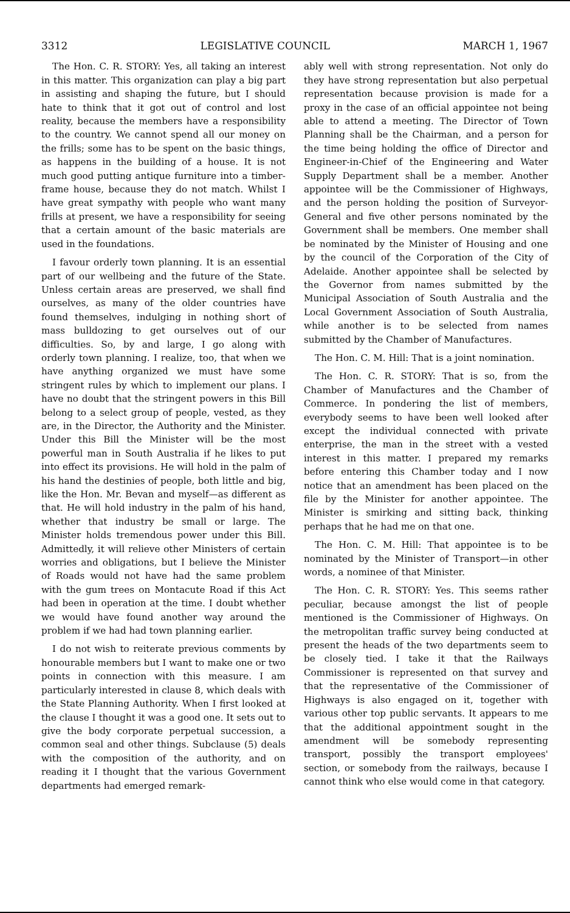3312 LEGISLATIVE COUNCIL MARCH 1, 1967
The Hon. C. R. STORY: Yes, all taking an interest in this matter. This organization can play a big part in assisting and shaping the future, but I should hate to think that it got out of control and lost reality, because the members have a responsibility to the country. We cannot spend all our money on the frills; some has to be spent on the basic things, as happens in the building of a house. It is not much good putting antique furniture into a timber-frame house, because they do not match. Whilst I have great sympathy with people who want many frills at present, we have a responsibility for seeing that a certain amount of the basic materials are used in the foundations.
I favour orderly town planning. It is an essential part of our wellbeing and the future of the State. Unless certain areas are preserved, we shall find ourselves, as many of the older countries have found themselves, indulging in nothing short of mass bulldozing to get ourselves out of our difficulties. So, by and large, I go along with orderly town planning. I realize, too, that when we have anything organized we must have some stringent rules by which to implement our plans. I have no doubt that the stringent powers in this Bill belong to a select group of people, vested, as they are, in the Director, the Authority and the Minister. Under this Bill the Minister will be the most powerful man in South Australia if he likes to put into effect its provisions. He will hold in the palm of his hand the destinies of people, both little and big, like the Hon. Mr. Bevan and myself—as different as that. He will hold industry in the palm of his hand, whether that industry be small or large. The Minister holds tremendous power under this Bill. Admittedly, it will relieve other Ministers of certain worries and obligations, but I believe the Minister of Roads would not have had the same problem with the gum trees on Montacute Road if this Act had been in operation at the time. I doubt whether we would have found another way around the problem if we had had town planning earlier.
I do not wish to reiterate previous comments by honourable members but I want to make one or two points in connection with this measure. I am particularly interested in clause 8, which deals with the State Planning Authority. When I first looked at the clause I thought it was a good one. It sets out to give the body corporate perpetual succession, a common seal and other things. Subclause (5) deals with the composition of the authority, and on reading it I thought that the various Government departments had emerged remark-
ably well with strong representation. Not only do they have strong representation but also perpetual representation because provision is made for a proxy in the case of an official appointee not being able to attend a meeting. The Director of Town Planning shall be the Chairman, and a person for the time being holding the office of Director and Engineer-in-Chief of the Engineering and Water Supply Department shall be a member. Another appointee will be the Commissioner of Highways, and the person holding the position of Surveyor-General and five other persons nominated by the Government shall be members. One member shall be nominated by the Minister of Housing and one by the council of the Corporation of the City of Adelaide. Another appointee shall be selected by the Governor from names submitted by the Municipal Association of South Australia and the Local Government Association of South Australia, while another is to be selected from names submitted by the Chamber of Manufactures.
The Hon. C. M. Hill: That is a joint nomination.
The Hon. C. R. STORY: That is so, from the Chamber of Manufactures and the Chamber of Commerce. In pondering the list of members, everybody seems to have been well looked after except the individual connected with private enterprise, the man in the street with a vested interest in this matter. I prepared my remarks before entering this Chamber today and I now notice that an amendment has been placed on the file by the Minister for another appointee. The Minister is smirking and sitting back, thinking perhaps that he had me on that one.
The Hon. C. M. Hill: That appointee is to be nominated by the Minister of Transport—in other words, a nominee of that Minister.
The Hon. C. R. STORY: Yes. This seems rather peculiar, because amongst the list of people mentioned is the Commissioner of Highways. On the metropolitan traffic survey being conducted at present the heads of the two departments seem to be closely tied. I take it that the Railways Commissioner is represented on that survey and that the representative of the Commissioner of Highways is also engaged on it, together with various other top public servants. It appears to me that the additional appointment sought in the amendment will be somebody representing transport, possibly the transport employees' section, or somebody from the railways, because I cannot think who else would come in that category.